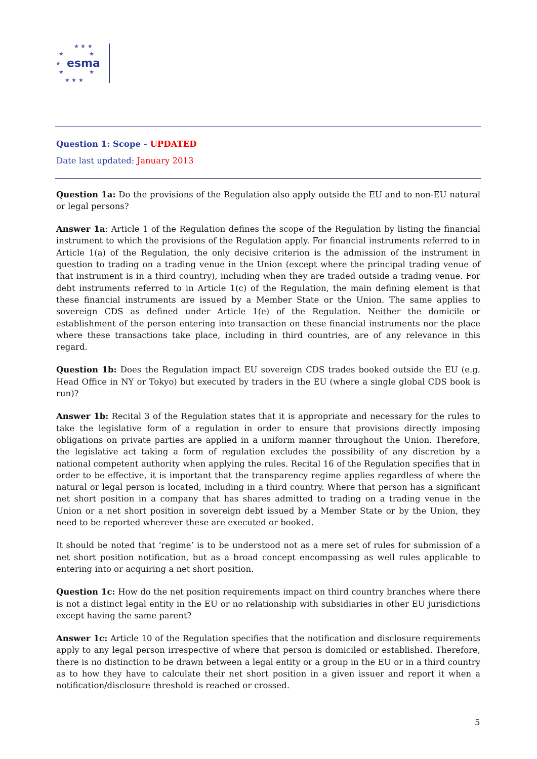★ ★ ★
★
★
★
★
★
★ ★ ★
esma
Question 1: Scope - UPDATED
Date last updated: January 2013
Question 1a: Do the provisions of the Regulation also apply outside the EU and to non-EU natural or legal persons?
Answer 1a: Article 1 of the Regulation defines the scope of the Regulation by listing the financial instrument to which the provisions of the Regulation apply. For financial instruments referred to in Article 1(a) of the Regulation, the only decisive criterion is the admission of the instrument in question to trading on a trading venue in the Union (except where the principal trading venue of that instrument is in a third country), including when they are traded outside a trading venue. For debt instruments referred to in Article 1(c) of the Regulation, the main defining element is that these financial instruments are issued by a Member State or the Union. The same applies to sovereign CDS as defined under Article 1(e) of the Regulation. Neither the domicile or establishment of the person entering into transaction on these financial instruments nor the place where these transactions take place, including in third countries, are of any relevance in this regard.
Question 1b: Does the Regulation impact EU sovereign CDS trades booked outside the EU (e.g. Head Office in NY or Tokyo) but executed by traders in the EU (where a single global CDS book is run)?
Answer 1b: Recital 3 of the Regulation states that it is appropriate and necessary for the rules to take the legislative form of a regulation in order to ensure that provisions directly imposing obligations on private parties are applied in a uniform manner throughout the Union. Therefore, the legislative act taking a form of regulation excludes the possibility of any discretion by a national competent authority when applying the rules. Recital 16 of the Regulation specifies that in order to be effective, it is important that the transparency regime applies regardless of where the natural or legal person is located, including in a third country. Where that person has a significant net short position in a company that has shares admitted to trading on a trading venue in the Union or a net short position in sovereign debt issued by a Member State or by the Union, they need to be reported wherever these are executed or booked.
It should be noted that ‘regime’ is to be understood not as a mere set of rules for submission of a net short position notification, but as a broad concept encompassing as well rules applicable to entering into or acquiring a net short position.
Question 1c: How do the net position requirements impact on third country branches where there is not a distinct legal entity in the EU or no relationship with subsidiaries in other EU jurisdictions except having the same parent?
Answer 1c: Article 10 of the Regulation specifies that the notification and disclosure requirements apply to any legal person irrespective of where that person is domiciled or established. Therefore, there is no distinction to be drawn between a legal entity or a group in the EU or in a third country as to how they have to calculate their net short position in a given issuer and report it when a notification/disclosure threshold is reached or crossed.
5